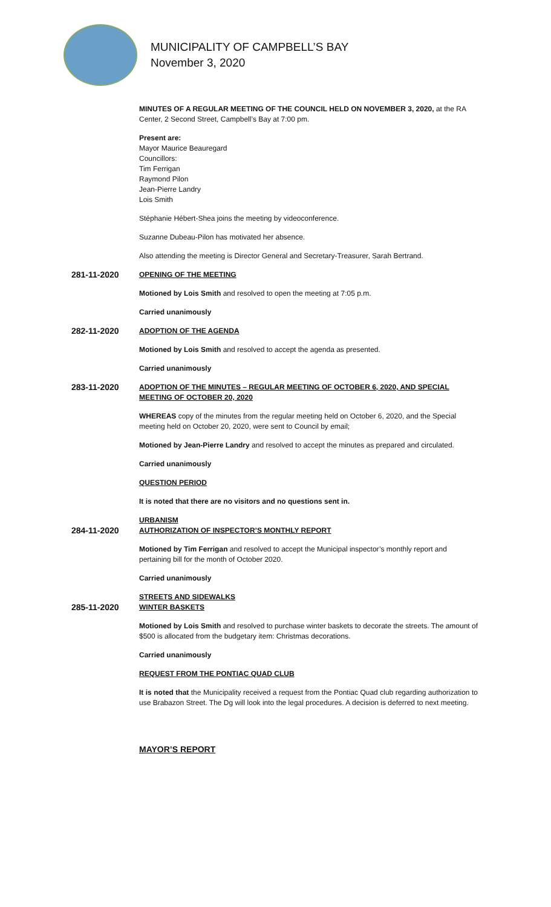MUNICIPALITY OF CAMPBELL’S BAY
November 3, 2020
MINUTES OF A REGULAR MEETING OF THE COUNCIL HELD ON NOVEMBER 3, 2020, at the RA Center, 2 Second Street, Campbell’s Bay at 7:00 pm.
Present are:
Mayor Maurice Beauregard
Councillors:
Tim Ferrigan
Raymond Pilon
Jean-Pierre Landry
Lois Smith
Stéphanie Hébert-Shea joins the meeting by videoconference.
Suzanne Dubeau-Pilon has motivated her absence.
Also attending the meeting is Director General and Secretary-Treasurer, Sarah Bertrand.
281-11-2020
OPENING OF THE MEETING
Motioned by Lois Smith and resolved to open the meeting at 7:05 p.m.
Carried unanimously
282-11-2020
ADOPTION OF THE AGENDA
Motioned by Lois Smith and resolved to accept the agenda as presented.
Carried unanimously
283-11-2020
ADOPTION OF THE MINUTES – REGULAR MEETING OF OCTOBER 6, 2020, AND SPECIAL MEETING OF OCTOBER 20, 2020
WHEREAS copy of the minutes from the regular meeting held on October 6, 2020, and the Special meeting held on October 20, 2020, were sent to Council by email;
Motioned by Jean-Pierre Landry and resolved to accept the minutes as prepared and circulated.
Carried unanimously
QUESTION PERIOD
It is noted that there are no visitors and no questions sent in.
URBANISM
284-11-2020
AUTHORIZATION OF INSPECTOR’S MONTHLY REPORT
Motioned by Tim Ferrigan and resolved to accept the Municipal inspector’s monthly report and pertaining bill for the month of October 2020.
Carried unanimously
STREETS AND SIDEWALKS
285-11-2020
WINTER BASKETS
Motioned by Lois Smith and resolved to purchase winter baskets to decorate the streets. The amount of $500 is allocated from the budgetary item: Christmas decorations.
Carried unanimously
REQUEST FROM THE PONTIAC QUAD CLUB
It is noted that the Municipality received a request from the Pontiac Quad club regarding authorization to use Brabazon Street. The Dg will look into the legal procedures. A decision is deferred to next meeting.
MAYOR’S REPORT